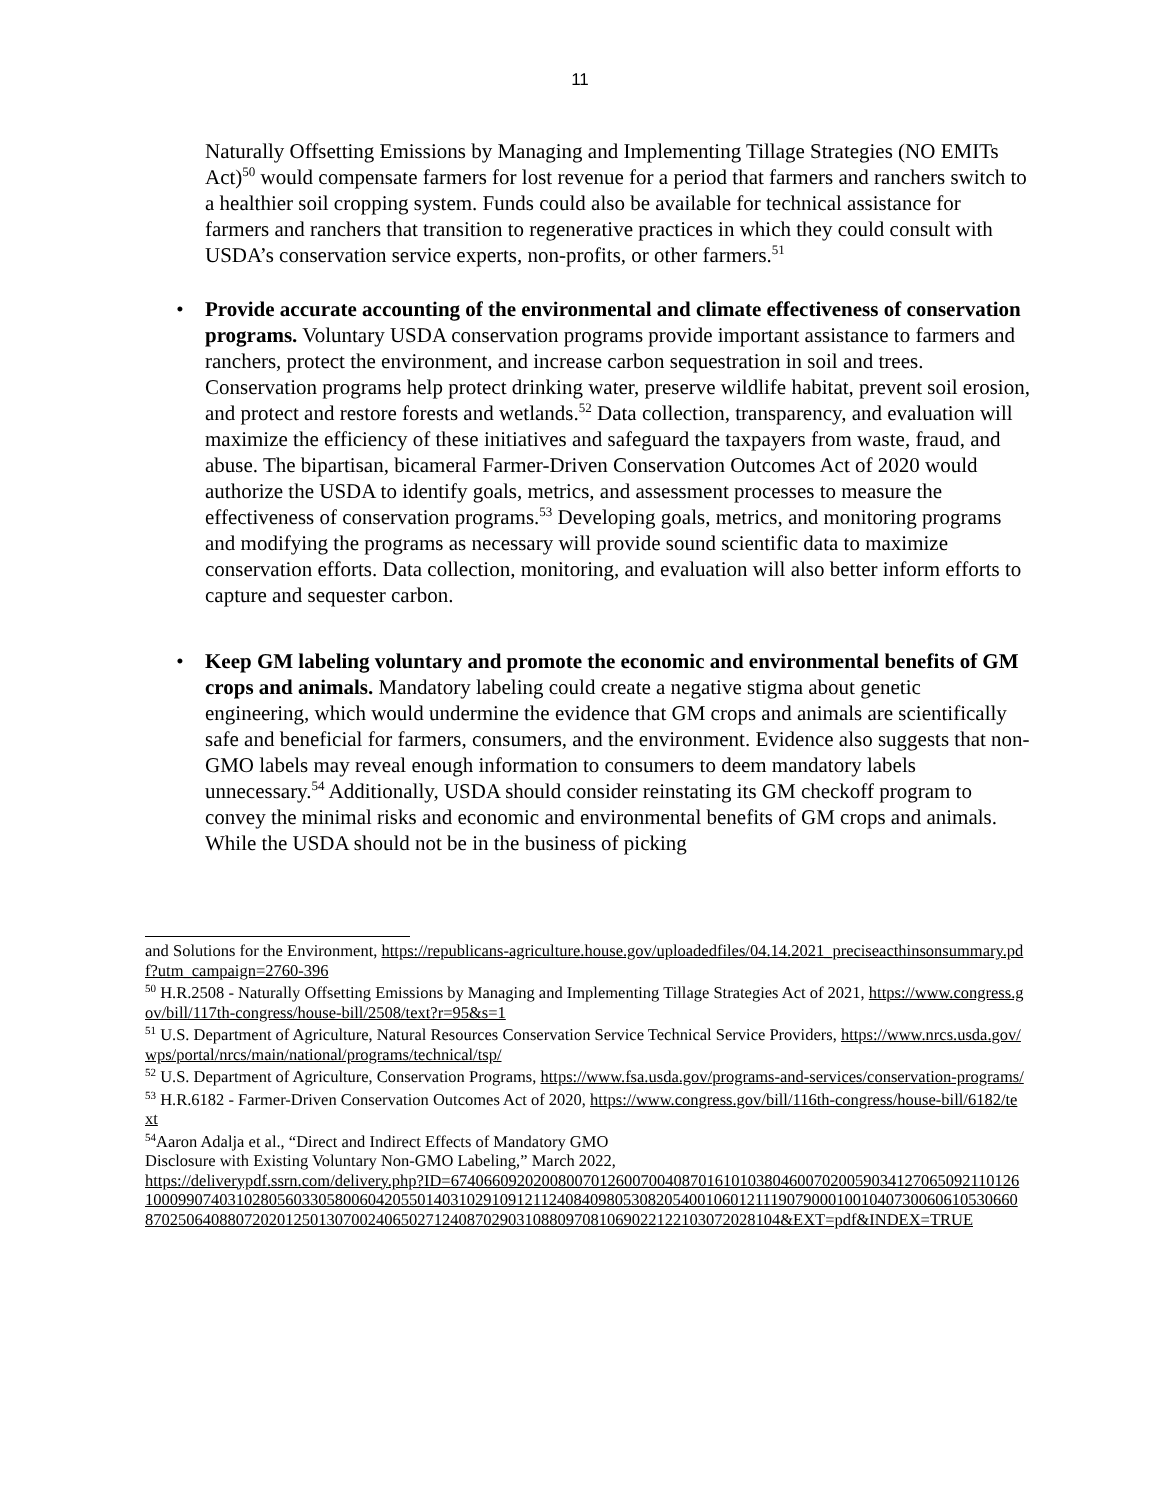11
Naturally Offsetting Emissions by Managing and Implementing Tillage Strategies (NO EMITs Act)<sup>50</sup> would compensate farmers for lost revenue for a period that farmers and ranchers switch to a healthier soil cropping system. Funds could also be available for technical assistance for farmers and ranchers that transition to regenerative practices in which they could consult with USDA’s conservation service experts, non-profits, or other farmers.<sup>51</sup>
• Provide accurate accounting of the environmental and climate effectiveness of conservation programs. Voluntary USDA conservation programs provide important assistance to farmers and ranchers, protect the environment, and increase carbon sequestration in soil and trees. Conservation programs help protect drinking water, preserve wildlife habitat, prevent soil erosion, and protect and restore forests and wetlands.<sup>52</sup> Data collection, transparency, and evaluation will maximize the efficiency of these initiatives and safeguard the taxpayers from waste, fraud, and abuse. The bipartisan, bicameral Farmer-Driven Conservation Outcomes Act of 2020 would authorize the USDA to identify goals, metrics, and assessment processes to measure the effectiveness of conservation programs.<sup>53</sup> Developing goals, metrics, and monitoring programs and modifying the programs as necessary will provide sound scientific data to maximize conservation efforts. Data collection, monitoring, and evaluation will also better inform efforts to capture and sequester carbon.
• Keep GM labeling voluntary and promote the economic and environmental benefits of GM crops and animals. Mandatory labeling could create a negative stigma about genetic engineering, which would undermine the evidence that GM crops and animals are scientifically safe and beneficial for farmers, consumers, and the environment. Evidence also suggests that non-GMO labels may reveal enough information to consumers to deem mandatory labels unnecessary.<sup>54</sup> Additionally, USDA should consider reinstating its GM checkoff program to convey the minimal risks and economic and environmental benefits of GM crops and animals. While the USDA should not be in the business of picking
and Solutions for the Environment, https://republicans-agriculture.house.gov/uploadedfiles/04.14.2021_preciseacthinsonsummary.pdf?utm_campaign=2760-396
<sup>50</sup> H.R.2508 - Naturally Offsetting Emissions by Managing and Implementing Tillage Strategies Act of 2021, https://www.congress.gov/bill/117th-congress/house-bill/2508/text?r=95&s=1
<sup>51</sup> U.S. Department of Agriculture, Natural Resources Conservation Service Technical Service Providers, https://www.nrcs.usda.gov/wps/portal/nrcs/main/national/programs/technical/tsp/
<sup>52</sup> U.S. Department of Agriculture, Conservation Programs, https://www.fsa.usda.gov/programs-and-services/conservation-programs/
<sup>53</sup> H.R.6182 - Farmer-Driven Conservation Outcomes Act of 2020, https://www.congress.gov/bill/116th-congress/house-bill/6182/text
<sup>54</sup> Aaron Adalja et al., “Direct and Indirect Effects of Mandatory GMO
Disclosure with Existing Voluntary Non-GMO Labeling,” March 2022,
https://deliverypdf.ssrn.com/delivery.php?ID=674066092020080070126007004087016101038046007020059034127065092110126100099074031028056033058006042055014031029109121124084098053082054001060121119079000100104073006061053066087025064088072020125013070024065027124087029031088097081069022122103072028104&EXT=pdf&INDEX=TRUE